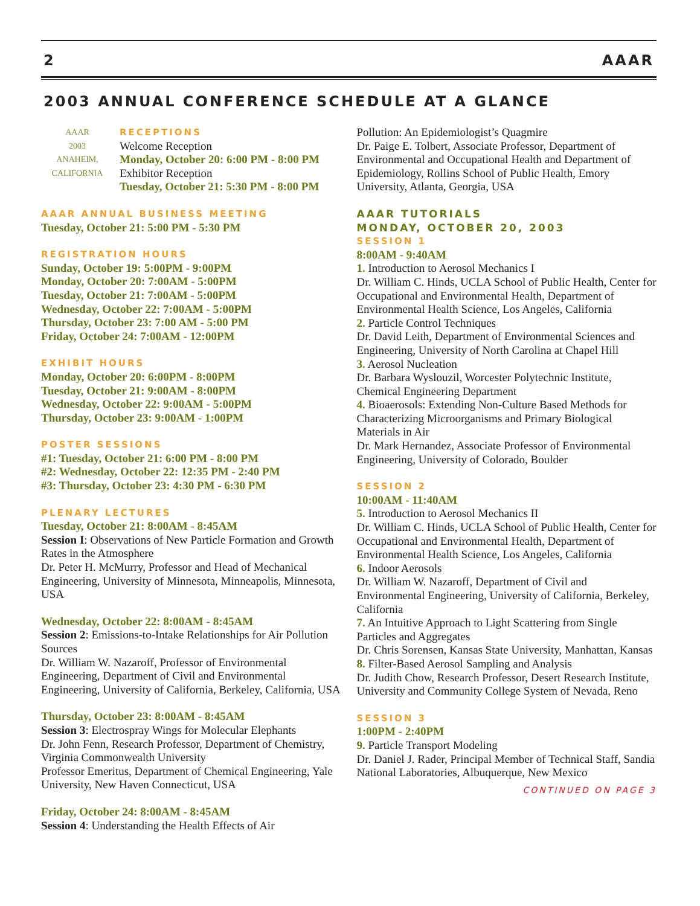2 AAAR
2003 ANNUAL CONFERENCE SCHEDULE AT A GLANCE
AAAR
2003
ANAHEIM,
CALIFORNIA
RECEPTIONS
Welcome Reception
Monday, October 20: 6:00 PM - 8:00 PM
Exhibitor Reception
Tuesday, October 21: 5:30 PM - 8:00 PM
AAAR ANNUAL BUSINESS MEETING
Tuesday, October 21: 5:00 PM - 5:30 PM
REGISTRATION HOURS
Sunday, October 19: 5:00PM - 9:00PM
Monday, October 20: 7:00AM - 5:00PM
Tuesday, October 21: 7:00AM - 5:00PM
Wednesday, October 22: 7:00AM - 5:00PM
Thursday, October 23: 7:00 AM - 5:00 PM
Friday, October 24: 7:00AM - 12:00PM
EXHIBIT HOURS
Monday, October 20: 6:00PM - 8:00PM
Tuesday, October 21: 9:00AM - 8:00PM
Wednesday, October 22: 9:00AM - 5:00PM
Thursday, October 23: 9:00AM - 1:00PM
POSTER SESSIONS
#1: Tuesday, October 21: 6:00 PM - 8:00 PM
#2: Wednesday, October 22: 12:35 PM - 2:40 PM
#3: Thursday, October 23: 4:30 PM - 6:30 PM
PLENARY LECTURES
Tuesday, October 21: 8:00AM - 8:45AM
Session I: Observations of New Particle Formation and Growth Rates in the Atmosphere
Dr. Peter H. McMurry, Professor and Head of Mechanical Engineering, University of Minnesota, Minneapolis, Minnesota, USA
Wednesday, October 22: 8:00AM - 8:45AM
Session 2: Emissions-to-Intake Relationships for Air Pollution Sources
Dr. William W. Nazaroff, Professor of Environmental Engineering, Department of Civil and Environmental Engineering, University of California, Berkeley, California, USA
Thursday, October 23: 8:00AM - 8:45AM
Session 3: Electrospray Wings for Molecular Elephants
Dr. John Fenn, Research Professor, Department of Chemistry, Virginia Commonwealth University
Professor Emeritus, Department of Chemical Engineering, Yale University, New Haven Connecticut, USA
Friday, October 24: 8:00AM - 8:45AM
Session 4: Understanding the Health Effects of Air
Pollution: An Epidemiologist’s Quagmire
Dr. Paige E. Tolbert, Associate Professor, Department of Environmental and Occupational Health and Department of Epidemiology, Rollins School of Public Health, Emory University, Atlanta, Georgia, USA
AAAR TUTORIALS
MONDAY, OCTOBER 20, 2003
SESSION 1
8:00AM - 9:40AM
1. Introduction to Aerosol Mechanics I
Dr. William C. Hinds, UCLA School of Public Health, Center for Occupational and Environmental Health, Department of Environmental Health Science, Los Angeles, California
2. Particle Control Techniques
Dr. David Leith, Department of Environmental Sciences and Engineering, University of North Carolina at Chapel Hill
3. Aerosol Nucleation
Dr. Barbara Wyslouzil, Worcester Polytechnic Institute, Chemical Engineering Department
4. Bioaerosols: Extending Non-Culture Based Methods for Characterizing Microorganisms and Primary Biological Materials in Air
Dr. Mark Hernandez, Associate Professor of Environmental Engineering, University of Colorado, Boulder
SESSION 2
10:00AM - 11:40AM
5. Introduction to Aerosol Mechanics II
Dr. William C. Hinds, UCLA School of Public Health, Center for Occupational and Environmental Health, Department of Environmental Health Science, Los Angeles, California
6. Indoor Aerosols
Dr. William W. Nazaroff, Department of Civil and Environmental Engineering, University of California, Berkeley, California
7. An Intuitive Approach to Light Scattering from Single Particles and Aggregates
Dr. Chris Sorensen, Kansas State University, Manhattan, Kansas
8. Filter-Based Aerosol Sampling and Analysis
Dr. Judith Chow, Research Professor, Desert Research Institute, University and Community College System of Nevada, Reno
SESSION 3
1:00PM - 2:40PM
9. Particle Transport Modeling
Dr. Daniel J. Rader, Principal Member of Technical Staff, Sandia National Laboratories, Albuquerque, New Mexico
CONTINUED ON PAGE 3